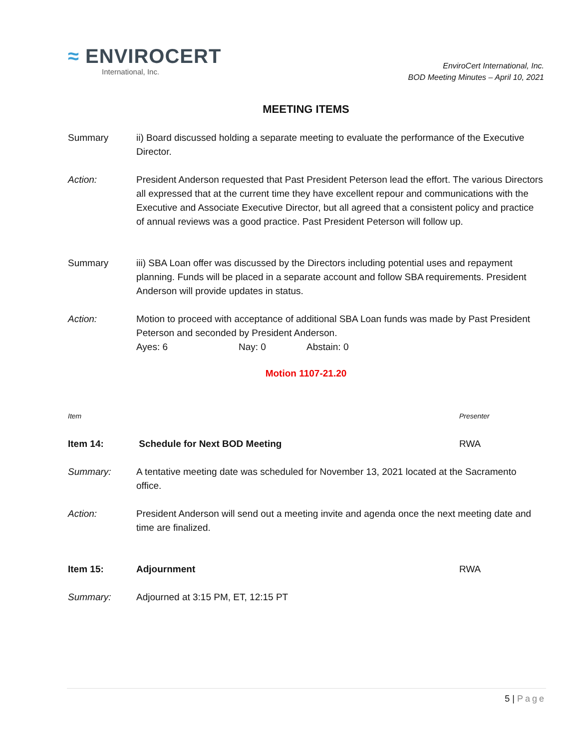≈ ENVIROCERT
International, Inc.
EnviroCert International, Inc.
BOD Meeting Minutes – April 10, 2021
MEETING ITEMS
Summary ii) Board discussed holding a separate meeting to evaluate the performance of the Executive Director.
Action: President Anderson requested that Past President Peterson lead the effort. The various Directors all expressed that at the current time they have excellent repour and communications with the Executive and Associate Executive Director, but all agreed that a consistent policy and practice of annual reviews was a good practice. Past President Peterson will follow up.
Summary iii) SBA Loan offer was discussed by the Directors including potential uses and repayment planning. Funds will be placed in a separate account and follow SBA requirements. President Anderson will provide updates in status.
Action: Motion to proceed with acceptance of additional SBA Loan funds was made by Past President Peterson and seconded by President Anderson.
Ayes: 6 Nay: 0 Abstain: 0
Motion 1107-21.20
Item Presenter
Item 14: Schedule for Next BOD Meeting RWA
Summary: A tentative meeting date was scheduled for November 13, 2021 located at the Sacramento office.
Action: President Anderson will send out a meeting invite and agenda once the next meeting date and time are finalized.
Item 15: Adjournment RWA
Summary: Adjourned at 3:15 PM, ET, 12:15 PT
5 | Page